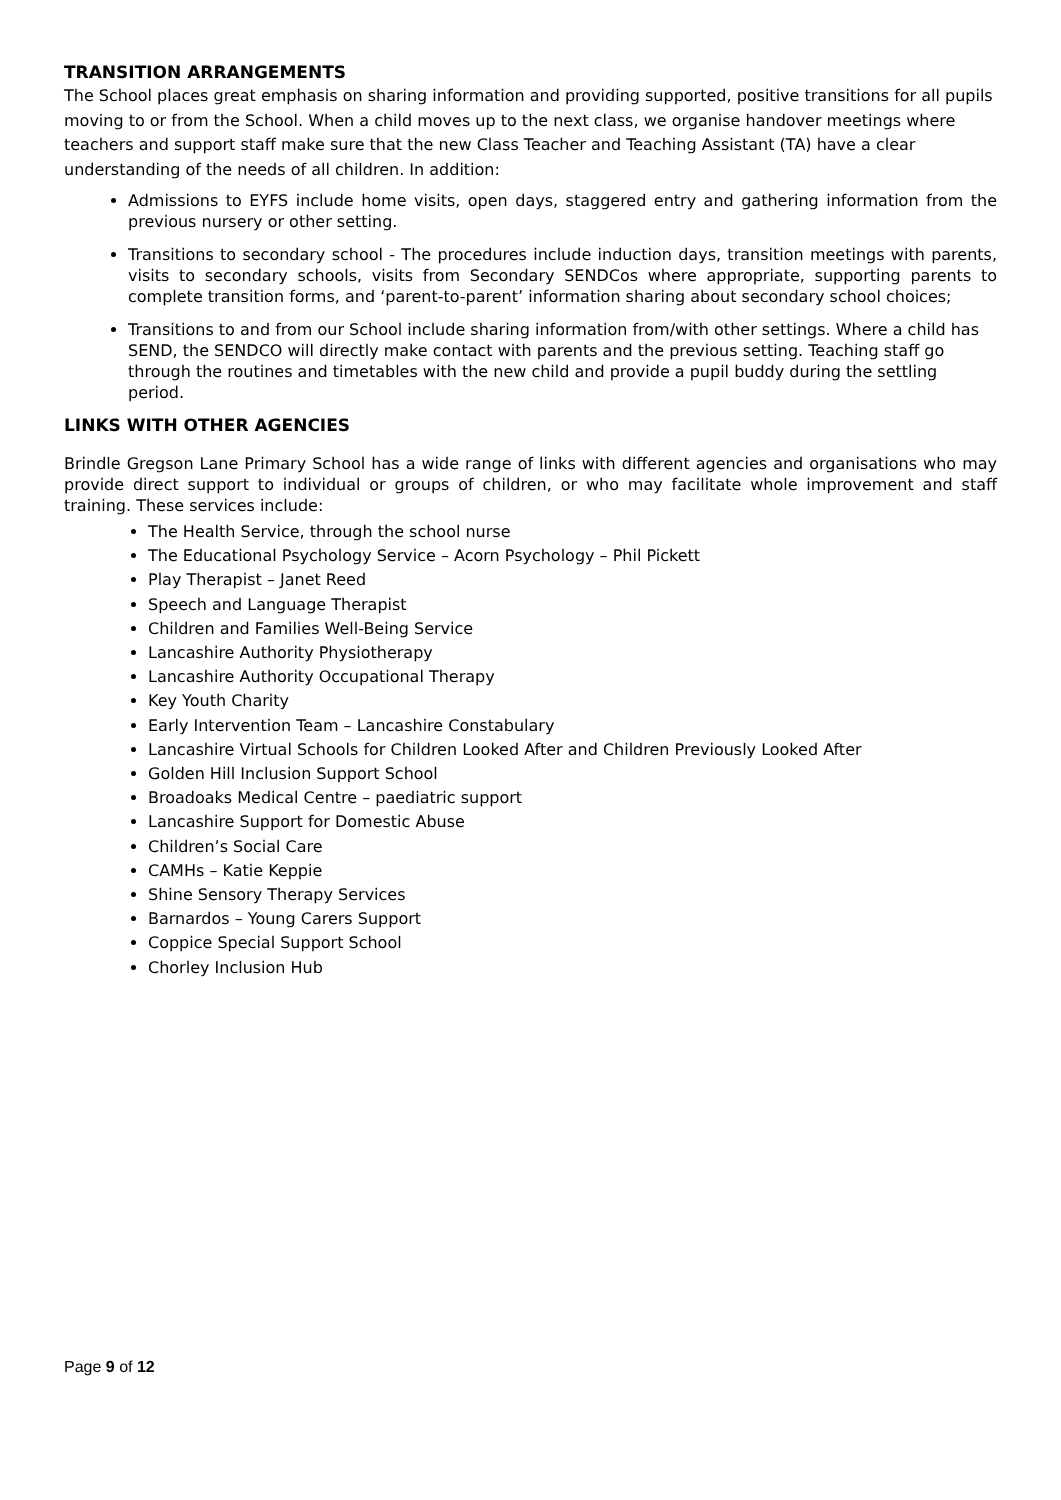TRANSITION ARRANGEMENTS
The School places great emphasis on sharing information and providing supported, positive transitions for all pupils moving to or from the School. When a child moves up to the next class, we organise handover meetings where teachers and support staff make sure that the new Class Teacher and Teaching Assistant (TA) have a clear understanding of the needs of all children. In addition:
Admissions to EYFS include home visits, open days, staggered entry and gathering information from the previous nursery or other setting.
Transitions to secondary school - The procedures include induction days, transition meetings with parents, visits to secondary schools, visits from Secondary SENDCos where appropriate, supporting parents to complete transition forms, and ‘parent-to-parent’ information sharing about secondary school choices;
Transitions to and from our School include sharing information from/with other settings. Where a child has SEND, the SENDCO will directly make contact with parents and the previous setting. Teaching staff go through the routines and timetables with the new child and provide a pupil buddy during the settling period.
LINKS WITH OTHER AGENCIES
Brindle Gregson Lane Primary School has a wide range of links with different agencies and organisations who may provide direct support to individual or groups of children, or who may facilitate whole improvement and staff training. These services include:
The Health Service, through the school nurse
The Educational Psychology Service – Acorn Psychology – Phil Pickett
Play Therapist – Janet Reed
Speech and Language Therapist
Children and Families Well-Being Service
Lancashire Authority Physiotherapy
Lancashire Authority Occupational Therapy
Key Youth Charity
Early Intervention Team – Lancashire Constabulary
Lancashire Virtual Schools for Children Looked After and Children Previously Looked After
Golden Hill Inclusion Support School
Broadoaks Medical Centre – paediatric support
Lancashire Support for Domestic Abuse
Children’s Social Care
CAMHs – Katie Keppie
Shine Sensory Therapy Services
Barnardos – Young Carers Support
Coppice Special Support School
Chorley Inclusion Hub
Page 9 of 12